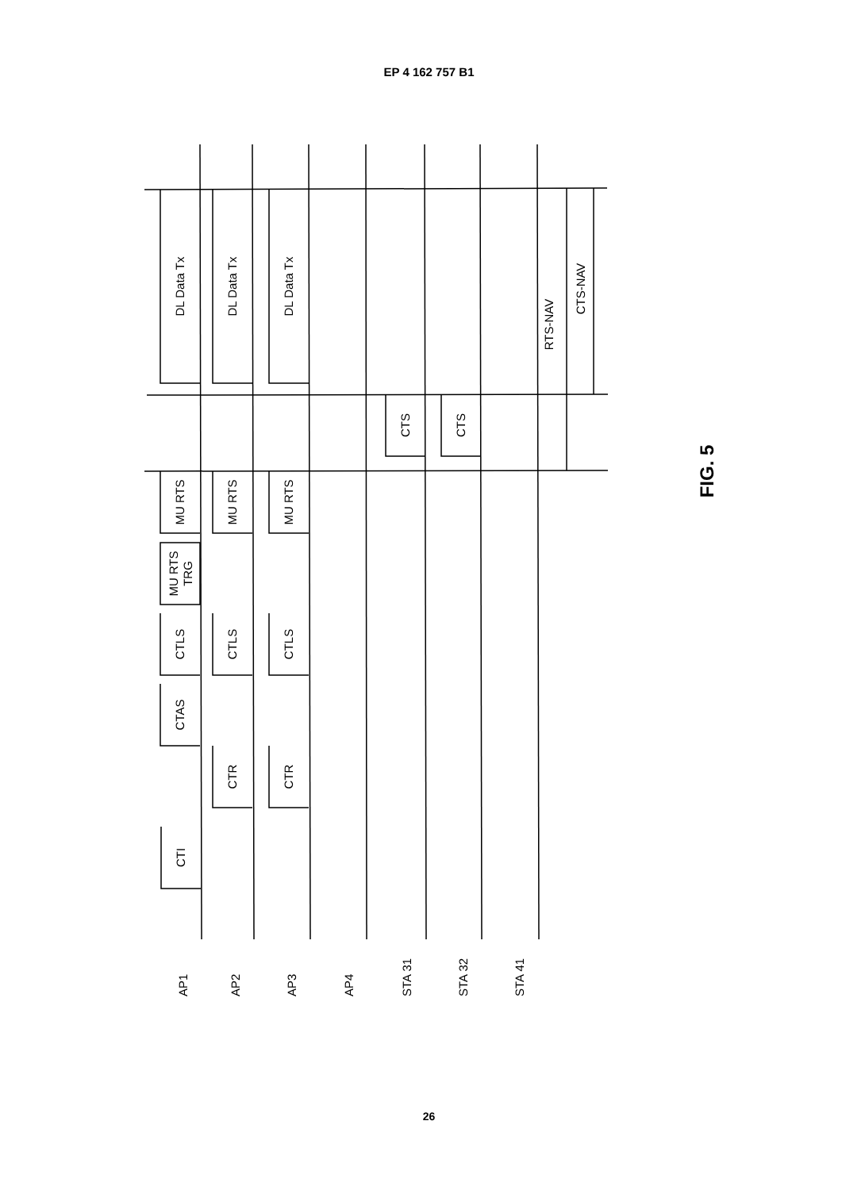EP 4 162 757 B1
DL Data Tx
DL Data Tx
DL Data Tx
RTS-NAV
CTS-NAV
CTS
CTS
MU RTS
MU RTS
MU RTS
MU RTS
TRG
CTLS
CTLS
CTLS
CTAS
CTR
CTR
CTI
FIG. 5
AP1
AP2
AP3
AP4
STA 31
STA 32
STA 41
26